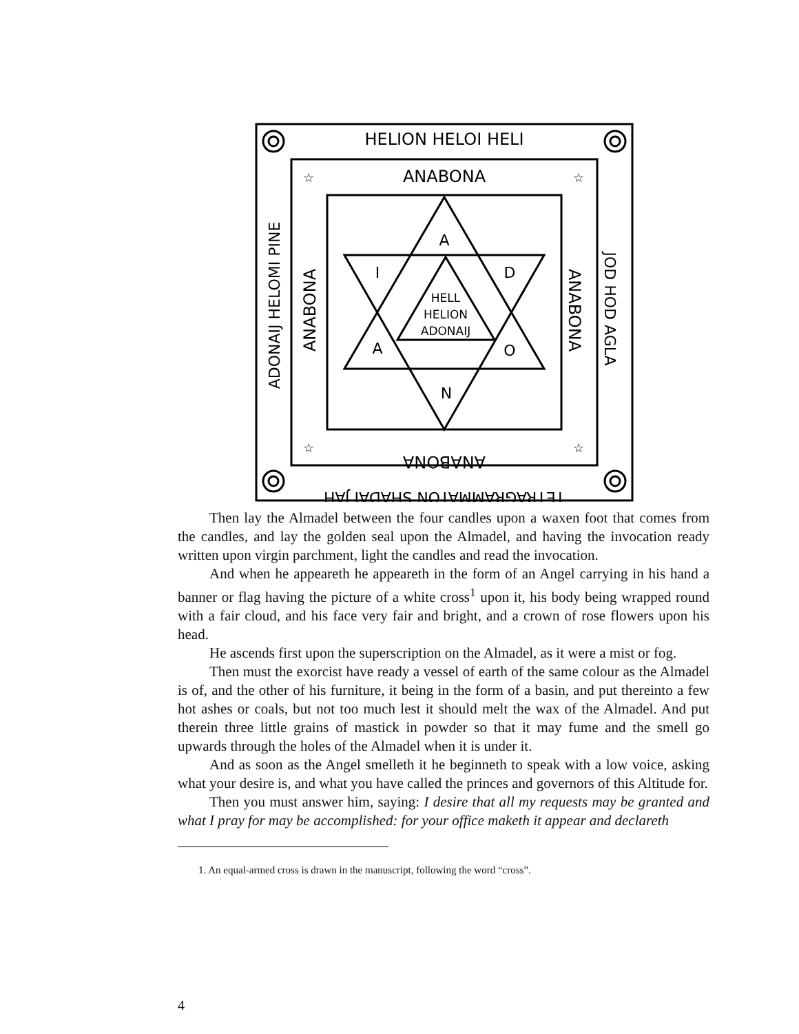☆
☆
☆
☆
HELION HELOI HELI
ANABONA
ANABONA
TETRAGRAMMATON SHADAI JAH
ADONAIJ HELOMI PINE
ANABONA
ANABONA
JOD HOD AGLA
A
I
D
A
O
N
HELL
HELION
ADONAIJ
Then lay the Almadel between the four candles upon a waxen foot that comes from the candles, and lay the golden seal upon the Almadel, and having the invocation ready written upon virgin parchment, light the candles and read the invocation.
And when he appeareth he appeareth in the form of an Angel carrying in his hand a banner or flag having the picture of a white cross<sup>1</sup> upon it, his body being wrapped round with a fair cloud, and his face very fair and bright, and a crown of rose flowers upon his head.
He ascends first upon the superscription on the Almadel, as it were a mist or fog.
Then must the exorcist have ready a vessel of earth of the same colour as the Almadel is of, and the other of his furniture, it being in the form of a basin, and put thereinto a few hot ashes or coals, but not too much lest it should melt the wax of the Almadel. And put therein three little grains of mastick in powder so that it may fume and the smell go upwards through the holes of the Almadel when it is under it.
And as soon as the Angel smelleth it he beginneth to speak with a low voice, asking what your desire is, and what you have called the princes and governors of this Altitude for.
Then you must answer him, saying: I desire that all my requests may be granted and what I pray for may be accomplished: for your office maketh it appear and declareth
1. An equal-armed cross is drawn in the manuscript, following the word “cross”.
4